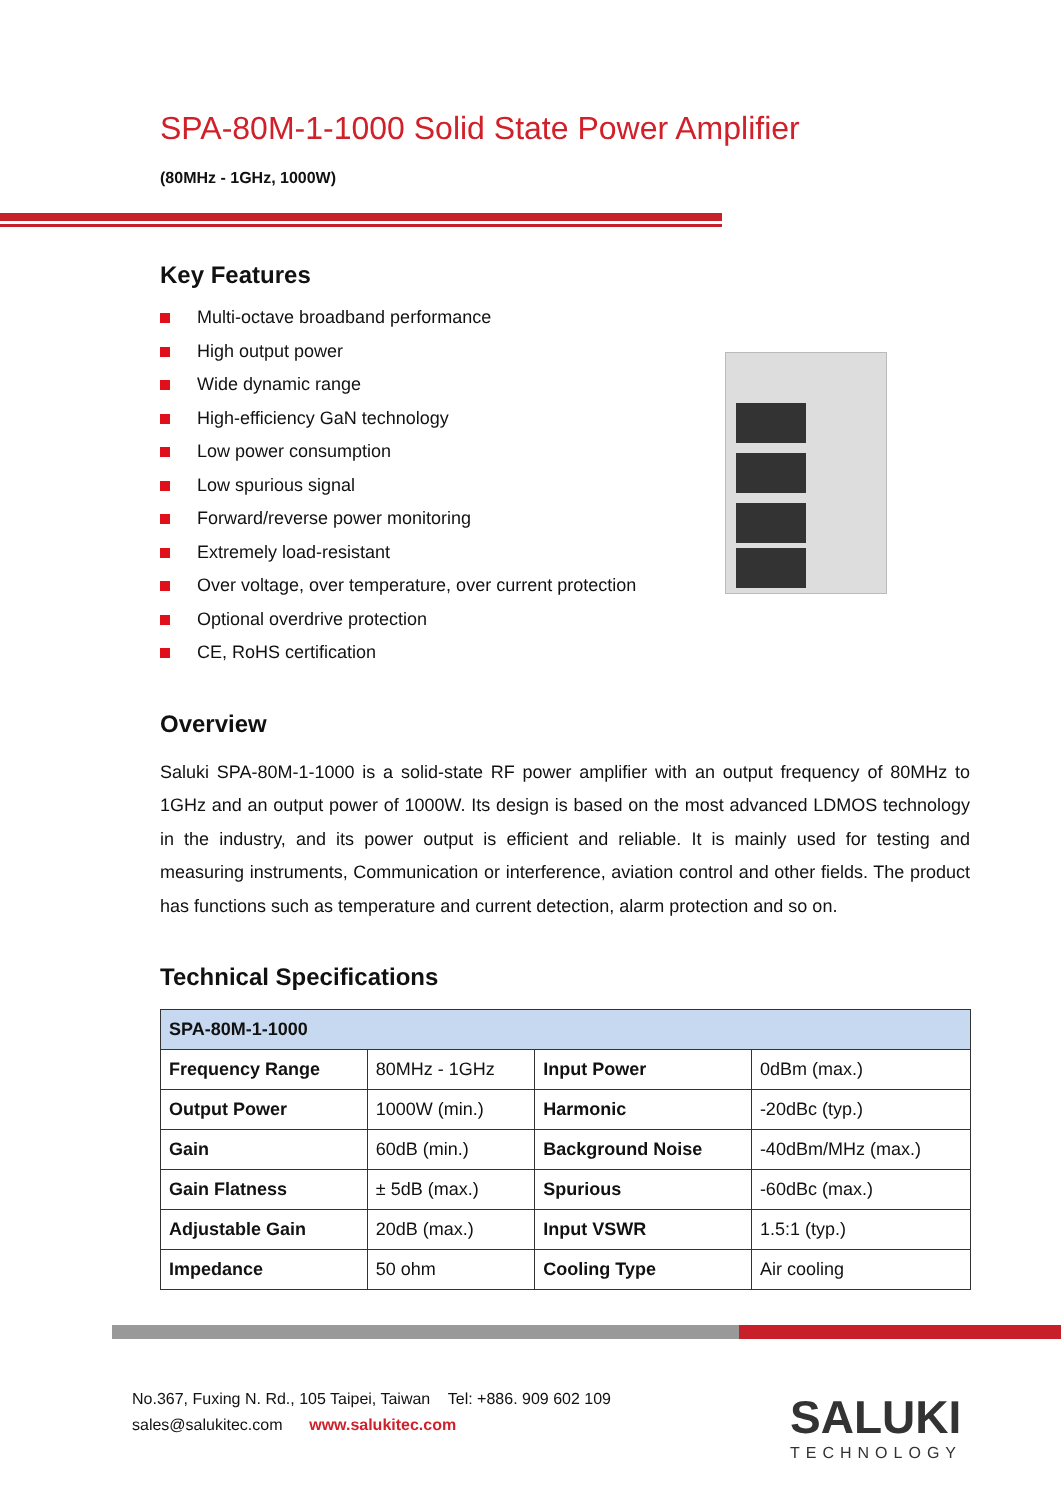SPA-80M-1-1000 Solid State Power Amplifier
(80MHz - 1GHz, 1000W)
Key Features
Multi-octave broadband performance
High output power
Wide dynamic range
High-efficiency GaN technology
Low power consumption
Low spurious signal
Forward/reverse power monitoring
Extremely load-resistant
Over voltage, over temperature, over current protection
Optional overdrive protection
CE, RoHS certification
Overview
Saluki SPA-80M-1-1000 is a solid-state RF power amplifier with an output frequency of 80MHz to 1GHz and an output power of 1000W. Its design is based on the most advanced LDMOS technology in the industry, and its power output is efficient and reliable. It is mainly used for testing and measuring instruments, Communication or interference, aviation control and other fields. The product has functions such as temperature and current detection, alarm protection and so on.
Technical Specifications
| SPA-80M-1-1000 | | | |
| --- | --- | --- | --- |
| Frequency Range | 80MHz - 1GHz | Input Power | 0dBm (max.) |
| Output Power | 1000W (min.) | Harmonic | -20dBc (typ.) |
| Gain | 60dB (min.) | Background Noise | -40dBm/MHz (max.) |
| Gain Flatness | ± 5dB (max.) | Spurious | -60dBc (max.) |
| Adjustable Gain | 20dB (max.) | Input VSWR | 1.5:1 (typ.) |
| Impedance | 50 ohm | Cooling Type | Air cooling |
No.367, Fuxing N. Rd., 105 Taipei, Taiwan Tel: +886. 909 602 109
sales@salukitec.com www.salukitec.com
SALUKI
TECHNOLOGY